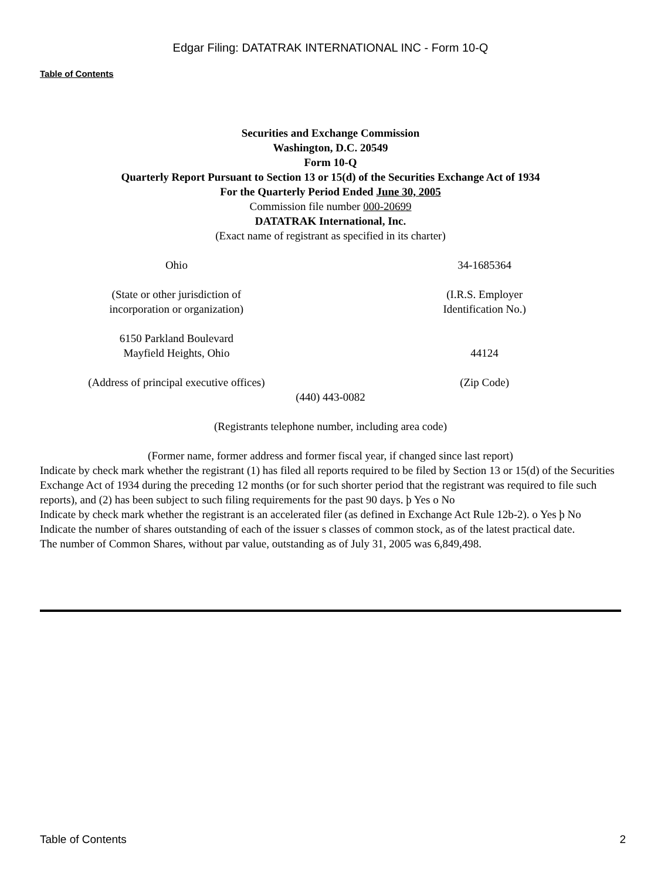Edgar Filing: DATATRAK INTERNATIONAL INC - Form 10-Q
Table of Contents
Securities and Exchange Commission
Washington, D.C. 20549
Form 10-Q
Quarterly Report Pursuant to Section 13 or 15(d) of the Securities Exchange Act of 1934
For the Quarterly Period Ended June 30, 2005
Commission file number 000-20699
DATATRAK International, Inc.
(Exact name of registrant as specified in its charter)
| Ohio | | 34-1685364 |
| (State or other jurisdiction of incorporation or organization) | | (I.R.S. Employer Identification No.) |
| 6150 Parkland Boulevard Mayfield Heights, Ohio | | 44124 |
| (Address of principal executive offices) | | (Zip Code) |
(440) 443-0082
(Registrants telephone number, including area code)
(Former name, former address and former fiscal year, if changed since last report)
Indicate by check mark whether the registrant (1) has filed all reports required to be filed by Section 13 or 15(d) of the Securities Exchange Act of 1934 during the preceding 12 months (or for such shorter period that the registrant was required to file such reports), and (2) has been subject to such filing requirements for the past 90 days. þ Yes o No
Indicate by check mark whether the registrant is an accelerated filer (as defined in Exchange Act Rule 12b-2). o Yes þ No
Indicate the number of shares outstanding of each of the issuer s classes of common stock, as of the latest practical date.
The number of Common Shares, without par value, outstanding as of July 31, 2005 was 6,849,498.
Table of Contents 2